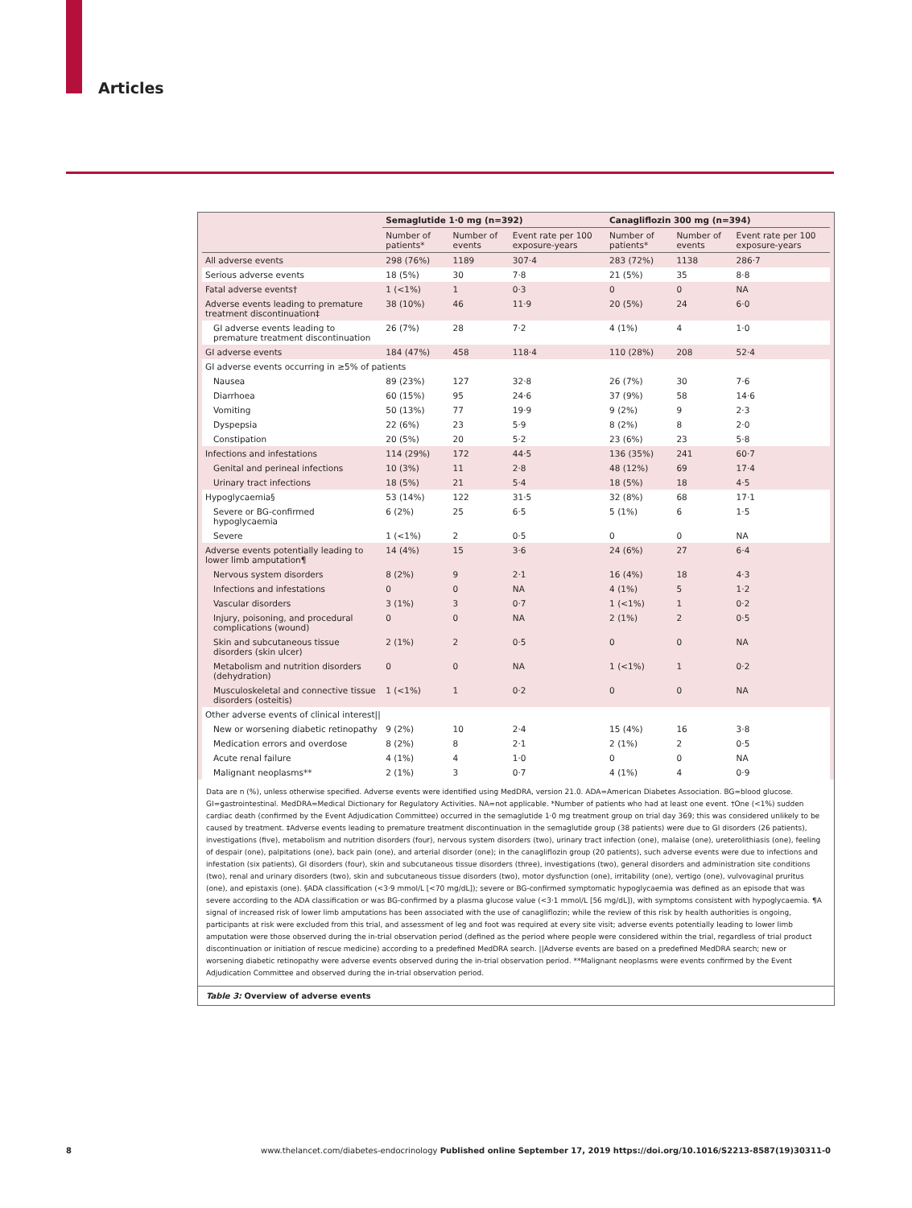Articles
| | Semaglutide 1·0 mg (n=392) | | | Canagliflozin 300 mg (n=394) | | |
| --- | --- | --- | --- | --- | --- | --- |
| | Number of patients* | Number of events | Event rate per 100 exposure-years | Number of patients* | Number of events | Event rate per 100 exposure-years |
| All adverse events | 298 (76%) | 1189 | 307·4 | 283 (72%) | 1138 | 286·7 |
| Serious adverse events | 18 (5%) | 30 | 7·8 | 21 (5%) | 35 | 8·8 |
| Fatal adverse events† | 1 (<1%) | 1 | 0·3 | 0 | 0 | NA |
| Adverse events leading to premature treatment discontinuation‡ | 38 (10%) | 46 | 11·9 | 20 (5%) | 24 | 6·0 |
| GI adverse events leading to premature treatment discontinuation | 26 (7%) | 28 | 7·2 | 4 (1%) | 4 | 1·0 |
| GI adverse events | 184 (47%) | 458 | 118·4 | 110 (28%) | 208 | 52·4 |
| GI adverse events occurring in ≥5% of patients | | | | | | |
| Nausea | 89 (23%) | 127 | 32·8 | 26 (7%) | 30 | 7·6 |
| Diarrhoea | 60 (15%) | 95 | 24·6 | 37 (9%) | 58 | 14·6 |
| Vomiting | 50 (13%) | 77 | 19·9 | 9 (2%) | 9 | 2·3 |
| Dyspepsia | 22 (6%) | 23 | 5·9 | 8 (2%) | 8 | 2·0 |
| Constipation | 20 (5%) | 20 | 5·2 | 23 (6%) | 23 | 5·8 |
| Infections and infestations | 114 (29%) | 172 | 44·5 | 136 (35%) | 241 | 60·7 |
| Genital and perineal infections | 10 (3%) | 11 | 2·8 | 48 (12%) | 69 | 17·4 |
| Urinary tract infections | 18 (5%) | 21 | 5·4 | 18 (5%) | 18 | 4·5 |
| Hypoglycaemia§ | 53 (14%) | 122 | 31·5 | 32 (8%) | 68 | 17·1 |
| Severe or BG-confirmed hypoglycaemia | 6 (2%) | 25 | 6·5 | 5 (1%) | 6 | 1·5 |
| Severe | 1 (<1%) | 2 | 0·5 | 0 | 0 | NA |
| Adverse events potentially leading to lower limb amputation¶ | 14 (4%) | 15 | 3·6 | 24 (6%) | 27 | 6·4 |
| Nervous system disorders | 8 (2%) | 9 | 2·1 | 16 (4%) | 18 | 4·3 |
| Infections and infestations | 0 | 0 | NA | 4 (1%) | 5 | 1·2 |
| Vascular disorders | 3 (1%) | 3 | 0·7 | 1 (<1%) | 1 | 0·2 |
| Injury, poisoning, and procedural complications (wound) | 0 | 0 | NA | 2 (1%) | 2 | 0·5 |
| Skin and subcutaneous tissue disorders (skin ulcer) | 2 (1%) | 2 | 0·5 | 0 | 0 | NA |
| Metabolism and nutrition disorders (dehydration) | 0 | 0 | NA | 1 (<1%) | 1 | 0·2 |
| Musculoskeletal and connective tissue disorders (osteitis) | 1 (<1%) | 1 | 0·2 | 0 | 0 | NA |
| Other adverse events of clinical interest// | | | | | | |
| New or worsening diabetic retinopathy | 9 (2%) | 10 | 2·4 | 15 (4%) | 16 | 3·8 |
| Medication errors and overdose | 8 (2%) | 8 | 2·1 | 2 (1%) | 2 | 0·5 |
| Acute renal failure | 4 (1%) | 4 | 1·0 | 0 | 0 | NA |
| Malignant neoplasms** | 2 (1%) | 3 | 0·7 | 4 (1%) | 4 | 0·9 |
Data are n (%), unless otherwise specified. Adverse events were identified using MedDRA, version 21.0. ADA=American Diabetes Association. BG=blood glucose. GI=gastrointestinal. MedDRA=Medical Dictionary for Regulatory Activities. NA=not applicable. *Number of patients who had at least one event. †One (<1%) sudden cardiac death (confirmed by the Event Adjudication Committee) occurred in the semaglutide 1·0 mg treatment group on trial day 369; this was considered unlikely to be caused by treatment. ‡Adverse events leading to premature treatment discontinuation in the semaglutide group (38 patients) were due to GI disorders (26 patients), investigations (five), metabolism and nutrition disorders (four), nervous system disorders (two), urinary tract infection (one), malaise (one), ureterolithiasis (one), feeling of despair (one), palpitations (one), back pain (one), and arterial disorder (one); in the canagliflozin group (20 patients), such adverse events were due to infections and infestation (six patients), GI disorders (four), skin and subcutaneous tissue disorders (three), investigations (two), general disorders and administration site conditions (two), renal and urinary disorders (two), skin and subcutaneous tissue disorders (two), motor dysfunction (one), irritability (one), vertigo (one), vulvovaginal pruritus (one), and epistaxis (one). §ADA classification (<3·9 mmol/L [<70 mg/dL]); severe or BG-confirmed symptomatic hypoglycaemia was defined as an episode that was severe according to the ADA classification or was BG-confirmed by a plasma glucose value (<3·1 mmol/L [56 mg/dL]), with symptoms consistent with hypoglycaemia. ¶A signal of increased risk of lower limb amputations has been associated with the use of canagliflozin; while the review of this risk by health authorities is ongoing, participants at risk were excluded from this trial, and assessment of leg and foot was required at every site visit; adverse events potentially leading to lower limb amputation were those observed during the in-trial observation period (defined as the period where people were considered within the trial, regardless of trial product discontinuation or initiation of rescue medicine) according to a predefined MedDRA search. ||Adverse events are based on a predefined MedDRA search; new or worsening diabetic retinopathy were adverse events observed during the in-trial observation period. **Malignant neoplasms were events confirmed by the Event Adjudication Committee and observed during the in-trial observation period.
Table 3: Overview of adverse events
8 www.thelancet.com/diabetes-endocrinology Published online September 17, 2019 https://doi.org/10.1016/S2213-8587(19)30311-0